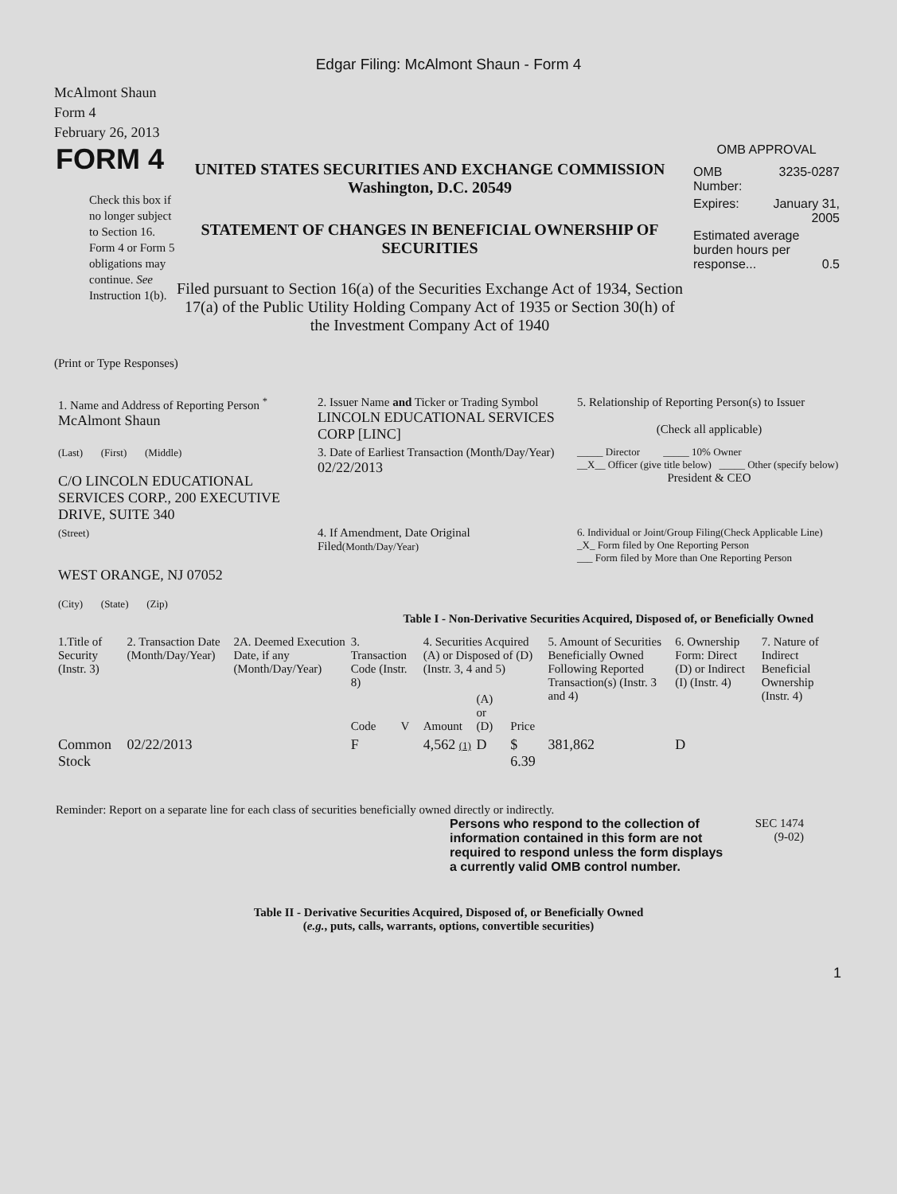Edgar Filing: McAlmont Shaun - Form 4
McAlmont Shaun
Form 4
February 26, 2013
FORM 4
Check this box if no longer subject to Section 16. Form 4 or Form 5 obligations may continue. See Instruction 1(b).
UNITED STATES SECURITIES AND EXCHANGE COMMISSION
Washington, D.C. 20549
STATEMENT OF CHANGES IN BENEFICIAL OWNERSHIP OF SECURITIES
Filed pursuant to Section 16(a) of the Securities Exchange Act of 1934, Section 17(a) of the Public Utility Holding Company Act of 1935 or Section 30(h) of the Investment Company Act of 1940
OMB APPROVAL
| OMB Number: | 3235-0287 |
| Expires: | January 31, 2005 |
| Estimated average burden hours per response... 0.5 | |
(Print or Type Responses)
| 1. Name and Address of Reporting Person <sup>*</sup> McAlmont Shaun | 2. Issuer Name and Ticker or Trading Symbol LINCOLN EDUCATIONAL SERVICES CORP [LINC] | 5. Relationship of Reporting Person(s) to Issuer (Check all applicable) |
| (Last) (First) (Middle) C/O LINCOLN EDUCATIONAL SERVICES CORP., 200 EXECUTIVE DRIVE, SUITE 340 | 3. Date of Earliest Transaction (Month/Day/Year) 02/22/2013 | _____ Director _____ 10% Owner __X__ Officer (give title below) _____ Other (specify below) President & CEO |
| (Street) WEST ORANGE, NJ 07052 (City) (State) (Zip) | 4. If Amendment, Date Original Filed (Month/Day/Year) | 6. Individual or Joint/Group Filing(Check Applicable Line) _X_ Form filed by One Reporting Person ___ Form filed by More than One Reporting Person |
Table I - Non-Derivative Securities Acquired, Disposed of, or Beneficially Owned
| 1.Title of Security (Instr. 3) | 2. Transaction Date (Month/Day/Year) | 2A. Deemed Execution Date, if any (Month/Day/Year) | 3. Transaction Code (Instr. 8) | | 4. Securities Acquired (A) or Disposed of (D) (Instr. 3, 4 and 5) | | | 5. Amount of Securities Beneficially Owned Following Reported Transaction(s) (Instr. 3 and 4) | 6. Ownership Form: Direct (D) or Indirect (I) (Instr. 4) | 7. Nature of Indirect Beneficial Ownership (Instr. 4) |
| --- | --- | --- | --- | --- | --- | --- | --- | --- | --- | --- |
| | | | Code | V | Amount | (A) or (D) | Price | | | |
| Common Stock | 02/22/2013 | | F | | 4,562 (1) | D | $ 6.39 | 381,862 | D | |
Reminder: Report on a separate line for each class of securities beneficially owned directly or indirectly.
Persons who respond to the collection of information contained in this form are not required to respond unless the form displays a currently valid OMB control number.
SEC 1474
(9-02)
Table II - Derivative Securities Acquired, Disposed of, or Beneficially Owned
(e.g., puts, calls, warrants, options, convertible securities)
1